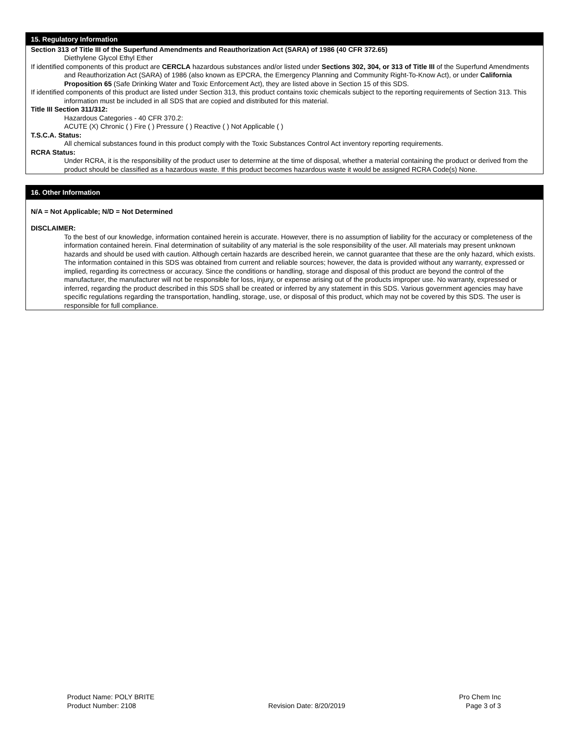15. Regulatory Information
Section 313 of Title III of the Superfund Amendments and Reauthorization Act (SARA) of 1986 (40 CFR 372.65)
Diethylene Glycol Ethyl Ether
If identified components of this product are CERCLA hazardous substances and/or listed under Sections 302, 304, or 313 of Title III of the Superfund Amendments and Reauthorization Act (SARA) of 1986 (also known as EPCRA, the Emergency Planning and Community Right-To-Know Act), or under California Proposition 65 (Safe Drinking Water and Toxic Enforcement Act), they are listed above in Section 15 of this SDS.
If identified components of this product are listed under Section 313, this product contains toxic chemicals subject to the reporting requirements of Section 313. This information must be included in all SDS that are copied and distributed for this material.
Title III Section 311/312:
Hazardous Categories - 40 CFR 370.2:
ACUTE (X) Chronic ( ) Fire ( ) Pressure ( ) Reactive ( ) Not Applicable ( )
T.S.C.A. Status:
All chemical substances found in this product comply with the Toxic Substances Control Act inventory reporting requirements.
RCRA Status:
Under RCRA, it is the responsibility of the product user to determine at the time of disposal, whether a material containing the product or derived from the product should be classified as a hazardous waste. If this product becomes hazardous waste it would be assigned RCRA Code(s) None.
16. Other Information
N/A = Not Applicable; N/D = Not Determined
DISCLAIMER:
To the best of our knowledge, information contained herein is accurate. However, there is no assumption of liability for the accuracy or completeness of the information contained herein. Final determination of suitability of any material is the sole responsibility of the user. All materials may present unknown hazards and should be used with caution. Although certain hazards are described herein, we cannot guarantee that these are the only hazard, which exists. The information contained in this SDS was obtained from current and reliable sources; however, the data is provided without any warranty, expressed or implied, regarding its correctness or accuracy. Since the conditions or handling, storage and disposal of this product are beyond the control of the manufacturer, the manufacturer will not be responsible for loss, injury, or expense arising out of the products improper use. No warranty, expressed or inferred, regarding the product described in this SDS shall be created or inferred by any statement in this SDS. Various government agencies may have specific regulations regarding the transportation, handling, storage, use, or disposal of this product, which may not be covered by this SDS. The user is responsible for full compliance.
Product Name: POLY BRITE
Product Number: 2108
Revision Date: 8/20/2019 Pro Chem Inc
Page 3 of 3